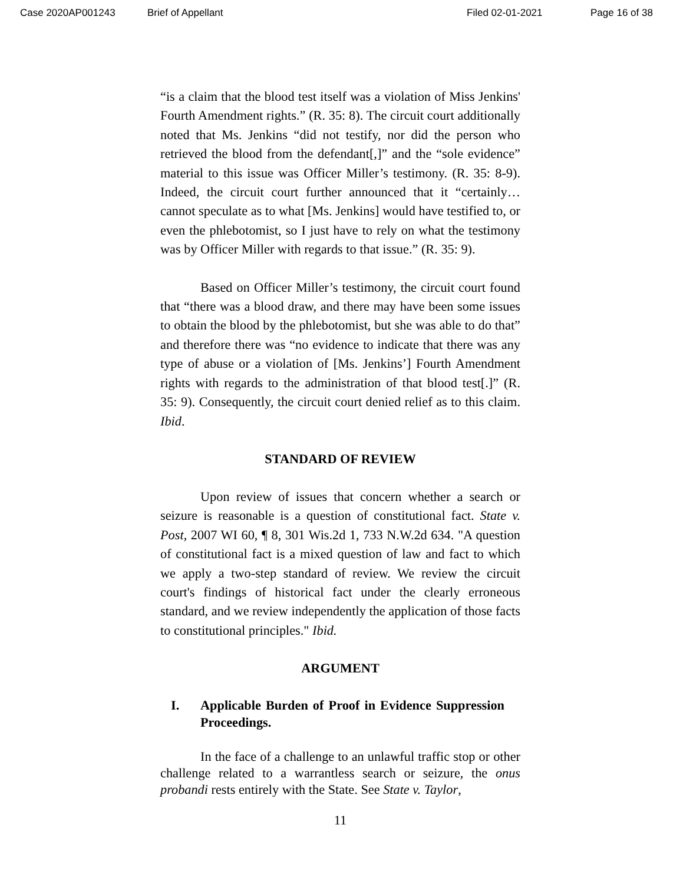Case 2020AP001243 Brief of Appellant Filed 02-01-2021 Page 16 of 38
“is a claim that the blood test itself was a violation of Miss Jenkins' Fourth Amendment rights.” (R. 35: 8). The circuit court additionally noted that Ms. Jenkins “did not testify, nor did the person who retrieved the blood from the defendant[,]” and the “sole evidence” material to this issue was Officer Miller’s testimony. (R. 35: 8-9). Indeed, the circuit court further announced that it “certainly… cannot speculate as to what [Ms. Jenkins] would have testified to, or even the phlebotomist, so I just have to rely on what the testimony was by Officer Miller with regards to that issue.” (R. 35: 9).
Based on Officer Miller’s testimony, the circuit court found that “there was a blood draw, and there may have been some issues to obtain the blood by the phlebotomist, but she was able to do that” and therefore there was “no evidence to indicate that there was any type of abuse or a violation of [Ms. Jenkins’] Fourth Amendment rights with regards to the administration of that blood test[.]” (R. 35: 9). Consequently, the circuit court denied relief as to this claim. Ibid.
STANDARD OF REVIEW
Upon review of issues that concern whether a search or seizure is reasonable is a question of constitutional fact. State v. Post, 2007 WI 60, ¶ 8, 301 Wis.2d 1, 733 N.W.2d 634. "A question of constitutional fact is a mixed question of law and fact to which we apply a two-step standard of review. We review the circuit court's findings of historical fact under the clearly erroneous standard, and we review independently the application of those facts to constitutional principles." Ibid.
ARGUMENT
I. Applicable Burden of Proof in Evidence Suppression Proceedings.
In the face of a challenge to an unlawful traffic stop or other challenge related to a warrantless search or seizure, the onus probandi rests entirely with the State. See State v. Taylor,
11